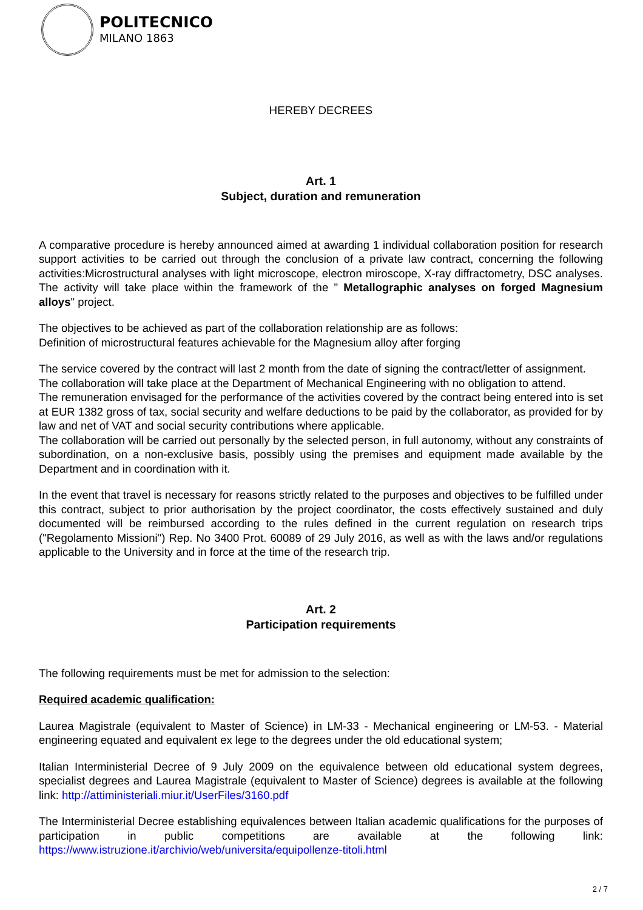POLITECNICO
MILANO 1863
HEREBY DECREES
Art. 1
Subject, duration and remuneration
A comparative procedure is hereby announced aimed at awarding 1 individual collaboration position for research support activities to be carried out through the conclusion of a private law contract, concerning the following activities:Microstructural analyses with light microscope, electron miroscope, X-ray diffractometry, DSC analyses. The activity will take place within the framework of the " Metallographic analyses on forged Magnesium alloys" project.
The objectives to be achieved as part of the collaboration relationship are as follows:
Definition of microstructural features achievable for the Magnesium alloy after forging
The service covered by the contract will last 2 month from the date of signing the contract/letter of assignment.
The collaboration will take place at the Department of Mechanical Engineering with no obligation to attend.
The remuneration envisaged for the performance of the activities covered by the contract being entered into is set at EUR 1382 gross of tax, social security and welfare deductions to be paid by the collaborator, as provided for by law and net of VAT and social security contributions where applicable.
The collaboration will be carried out personally by the selected person, in full autonomy, without any constraints of subordination, on a non-exclusive basis, possibly using the premises and equipment made available by the Department and in coordination with it.
In the event that travel is necessary for reasons strictly related to the purposes and objectives to be fulfilled under this contract, subject to prior authorisation by the project coordinator, the costs effectively sustained and duly documented will be reimbursed according to the rules defined in the current regulation on research trips ("Regolamento Missioni") Rep. No 3400 Prot. 60089 of 29 July 2016, as well as with the laws and/or regulations applicable to the University and in force at the time of the research trip.
Art. 2
Participation requirements
The following requirements must be met for admission to the selection:
Required academic qualification:
Laurea Magistrale (equivalent to Master of Science) in LM-33 - Mechanical engineering or LM-53. - Material engineering equated and equivalent ex lege to the degrees under the old educational system;
Italian Interministerial Decree of 9 July 2009 on the equivalence between old educational system degrees, specialist degrees and Laurea Magistrale (equivalent to Master of Science) degrees is available at the following link: http://attiministeriali.miur.it/UserFiles/3160.pdf
The Interministerial Decree establishing equivalences between Italian academic qualifications for the purposes of participation in public competitions are available at the following link: https://www.istruzione.it/archivio/web/universita/equipollenze-titoli.html
2 / 7